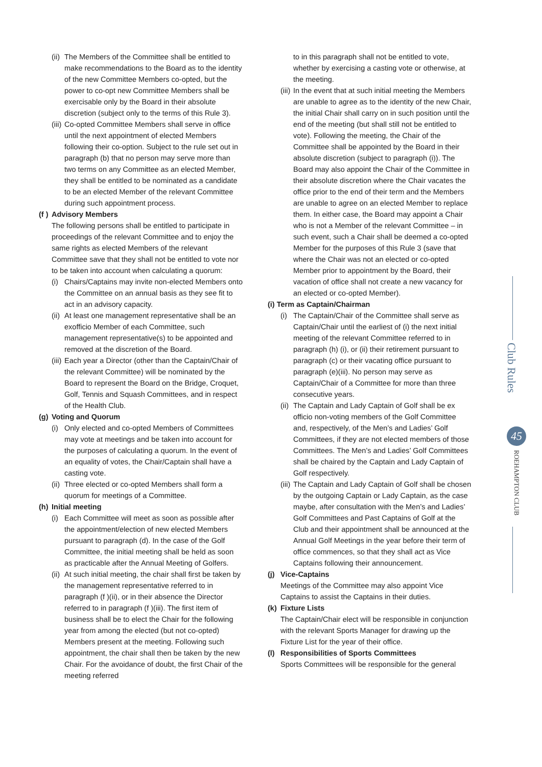(ii)
The Members of the Committee shall be entitled to make recommendations to the Board as to the identity of the new Committee Members co-opted, but the power to co-opt new Committee Members shall be exercisable only by the Board in their absolute discretion (subject only to the terms of this Rule 3).
(iii)
Co-opted Committee Members shall serve in office until the next appointment of elected Members following their co-option. Subject to the rule set out in paragraph (b) that no person may serve more than two terms on any Committee as an elected Member, they shall be entitled to be nominated as a candidate to be an elected Member of the relevant Committee during such appointment process.
(f ) Advisory Members
The following persons shall be entitled to participate in proceedings of the relevant Committee and to enjoy the same rights as elected Members of the relevant Committee save that they shall not be entitled to vote nor to be taken into account when calculating a quorum:
(i)
Chairs/Captains may invite non-elected Members onto the Committee on an annual basis as they see fit to act in an advisory capacity.
(ii)
At least one management representative shall be an exofficio Member of each Committee, such management representative(s) to be appointed and removed at the discretion of the Board.
(iii)
Each year a Director (other than the Captain/Chair of the relevant Committee) will be nominated by the Board to represent the Board on the Bridge, Croquet, Golf, Tennis and Squash Committees, and in respect of the Health Club.
(g) Voting and Quorum
(i)
Only elected and co-opted Members of Committees may vote at meetings and be taken into account for the purposes of calculating a quorum. In the event of an equality of votes, the Chair/Captain shall have a casting vote.
(ii)
Three elected or co-opted Members shall form a quorum for meetings of a Committee.
(h) Initial meeting
(i)
Each Committee will meet as soon as possible after the appointment/election of new elected Members pursuant to paragraph (d). In the case of the Golf Committee, the initial meeting shall be held as soon as practicable after the Annual Meeting of Golfers.
(ii)
At such initial meeting, the chair shall first be taken by the management representative referred to in paragraph (f )(ii), or in their absence the Director referred to in paragraph (f )(iii). The first item of business shall be to elect the Chair for the following year from among the elected (but not co-opted) Members present at the meeting. Following such appointment, the chair shall then be taken by the new Chair. For the avoidance of doubt, the first Chair of the meeting referred
to in this paragraph shall not be entitled to vote, whether by exercising a casting vote or otherwise, at the meeting.
(iii)
In the event that at such initial meeting the Members are unable to agree as to the identity of the new Chair, the initial Chair shall carry on in such position until the end of the meeting (but shall still not be entitled to vote). Following the meeting, the Chair of the Committee shall be appointed by the Board in their absolute discretion (subject to paragraph (i)). The Board may also appoint the Chair of the Committee in their absolute discretion where the Chair vacates the office prior to the end of their term and the Members are unable to agree on an elected Member to replace them. In either case, the Board may appoint a Chair who is not a Member of the relevant Committee – in such event, such a Chair shall be deemed a co-opted Member for the purposes of this Rule 3 (save that where the Chair was not an elected or co-opted Member prior to appointment by the Board, their vacation of office shall not create a new vacancy for an elected or co-opted Member).
(i) Term as Captain/Chairman
(i)
The Captain/Chair of the Committee shall serve as Captain/Chair until the earliest of (i) the next initial meeting of the relevant Committee referred to in paragraph (h) (i), or (ii) their retirement pursuant to paragraph (c) or their vacating office pursuant to paragraph (e)(iii). No person may serve as Captain/Chair of a Committee for more than three consecutive years.
(ii)
The Captain and Lady Captain of Golf shall be ex officio non-voting members of the Golf Committee and, respectively, of the Men’s and Ladies’ Golf Committees, if they are not elected members of those Committees. The Men’s and Ladies’ Golf Committees shall be chaired by the Captain and Lady Captain of Golf respectively.
(iii)
The Captain and Lady Captain of Golf shall be chosen by the outgoing Captain or Lady Captain, as the case maybe, after consultation with the Men’s and Ladies’ Golf Committees and Past Captains of Golf at the Club and their appointment shall be announced at the Annual Golf Meetings in the year before their term of office commences, so that they shall act as Vice Captains following their announcement.
(j) Vice-Captains
Meetings of the Committee may also appoint Vice Captains to assist the Captains in their duties.
(k) Fixture Lists
The Captain/Chair elect will be responsible in conjunction with the relevant Sports Manager for drawing up the Fixture List for the year of their office.
(l) Responsibilities of Sports Committees
Sports Committees will be responsible for the general
Club Rules
45
ROEHAMPTON CLUB